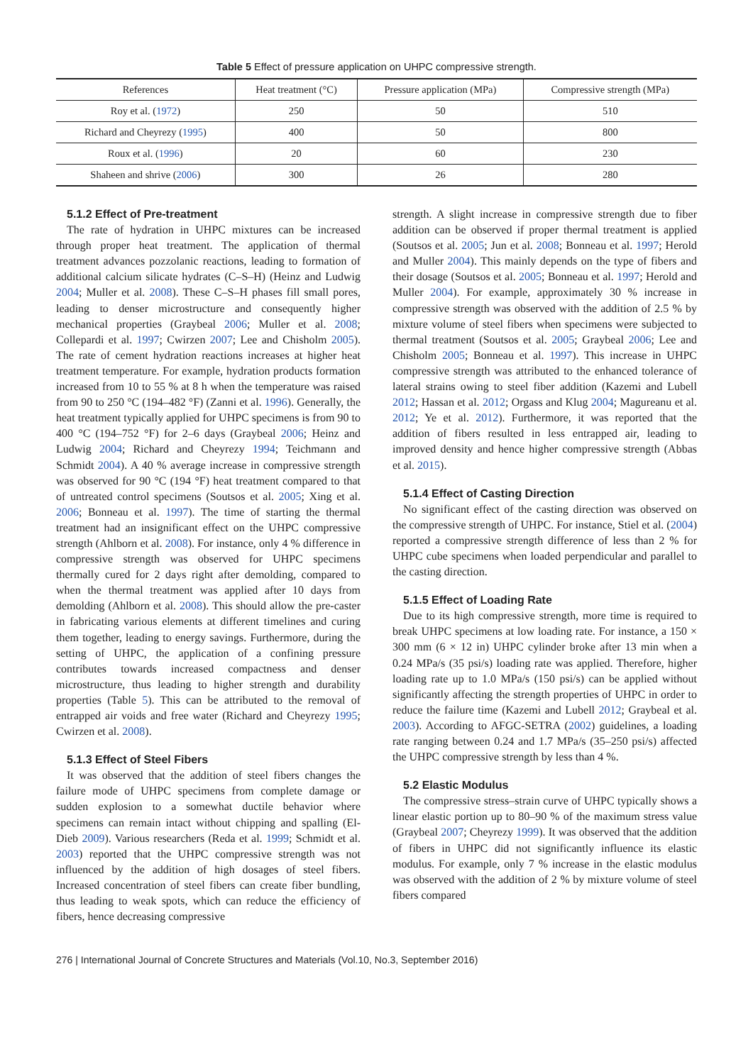Table 5 Effect of pressure application on UHPC compressive strength.
| References | Heat treatment (°C) | Pressure application (MPa) | Compressive strength (MPa) |
| --- | --- | --- | --- |
| Roy et al. ( 1972 ) | 250 | 50 | 510 |
| Richard and Cheyrezy ( 1995 ) | 400 | 50 | 800 |
| Roux et al. ( 1996 ) | 20 | 60 | 230 |
| Shaheen and shrive ( 2006 ) | 300 | 26 | 280 |
5.1.2 Effect of Pre-treatment
The rate of hydration in UHPC mixtures can be increased through proper heat treatment. The application of thermal treatment advances pozzolanic reactions, leading to formation of additional calcium silicate hydrates (C–S–H) (Heinz and Ludwig 2004; Muller et al. 2008). These C–S–H phases fill small pores, leading to denser microstructure and consequently higher mechanical properties (Graybeal 2006; Muller et al. 2008; Collepardi et al. 1997; Cwirzen 2007; Lee and Chisholm 2005). The rate of cement hydration reactions increases at higher heat treatment temperature. For example, hydration products formation increased from 10 to 55 % at 8 h when the temperature was raised from 90 to 250 °C (194–482 °F) (Zanni et al. 1996). Generally, the heat treatment typically applied for UHPC specimens is from 90 to 400 °C (194–752 °F) for 2–6 days (Graybeal 2006; Heinz and Ludwig 2004; Richard and Cheyrezy 1994; Teichmann and Schmidt 2004). A 40 % average increase in compressive strength was observed for 90 °C (194 °F) heat treatment compared to that of untreated control specimens (Soutsos et al. 2005; Xing et al. 2006; Bonneau et al. 1997). The time of starting the thermal treatment had an insignificant effect on the UHPC compressive strength (Ahlborn et al. 2008). For instance, only 4 % difference in compressive strength was observed for UHPC specimens thermally cured for 2 days right after demolding, compared to when the thermal treatment was applied after 10 days from demolding (Ahlborn et al. 2008). This should allow the pre-caster in fabricating various elements at different timelines and curing them together, leading to energy savings. Furthermore, during the setting of UHPC, the application of a confining pressure contributes towards increased compactness and denser microstructure, thus leading to higher strength and durability properties (Table 5). This can be attributed to the removal of entrapped air voids and free water (Richard and Cheyrezy 1995; Cwirzen et al. 2008).
5.1.3 Effect of Steel Fibers
It was observed that the addition of steel fibers changes the failure mode of UHPC specimens from complete damage or sudden explosion to a somewhat ductile behavior where specimens can remain intact without chipping and spalling (El-Dieb 2009). Various researchers (Reda et al. 1999; Schmidt et al. 2003) reported that the UHPC compressive strength was not influenced by the addition of high dosages of steel fibers. Increased concentration of steel fibers can create fiber bundling, thus leading to weak spots, which can reduce the efficiency of fibers, hence decreasing compressive
strength. A slight increase in compressive strength due to fiber addition can be observed if proper thermal treatment is applied (Soutsos et al. 2005; Jun et al. 2008; Bonneau et al. 1997; Herold and Muller 2004). This mainly depends on the type of fibers and their dosage (Soutsos et al. 2005; Bonneau et al. 1997; Herold and Muller 2004). For example, approximately 30 % increase in compressive strength was observed with the addition of 2.5 % by mixture volume of steel fibers when specimens were subjected to thermal treatment (Soutsos et al. 2005; Graybeal 2006; Lee and Chisholm 2005; Bonneau et al. 1997). This increase in UHPC compressive strength was attributed to the enhanced tolerance of lateral strains owing to steel fiber addition (Kazemi and Lubell 2012; Hassan et al. 2012; Orgass and Klug 2004; Magureanu et al. 2012; Ye et al. 2012). Furthermore, it was reported that the addition of fibers resulted in less entrapped air, leading to improved density and hence higher compressive strength (Abbas et al. 2015).
5.1.4 Effect of Casting Direction
No significant effect of the casting direction was observed on the compressive strength of UHPC. For instance, Stiel et al. (2004) reported a compressive strength difference of less than 2 % for UHPC cube specimens when loaded perpendicular and parallel to the casting direction.
5.1.5 Effect of Loading Rate
Due to its high compressive strength, more time is required to break UHPC specimens at low loading rate. For instance, a 150 × 300 mm (6 × 12 in) UHPC cylinder broke after 13 min when a 0.24 MPa/s (35 psi/s) loading rate was applied. Therefore, higher loading rate up to 1.0 MPa/s (150 psi/s) can be applied without significantly affecting the strength properties of UHPC in order to reduce the failure time (Kazemi and Lubell 2012; Graybeal et al. 2003). According to AFGC-SETRA (2002) guidelines, a loading rate ranging between 0.24 and 1.7 MPa/s (35–250 psi/s) affected the UHPC compressive strength by less than 4 %.
5.2 Elastic Modulus
The compressive stress–strain curve of UHPC typically shows a linear elastic portion up to 80–90 % of the maximum stress value (Graybeal 2007; Cheyrezy 1999). It was observed that the addition of fibers in UHPC did not significantly influence its elastic modulus. For example, only 7 % increase in the elastic modulus was observed with the addition of 2 % by mixture volume of steel fibers compared
276 | International Journal of Concrete Structures and Materials (Vol.10, No.3, September 2016)